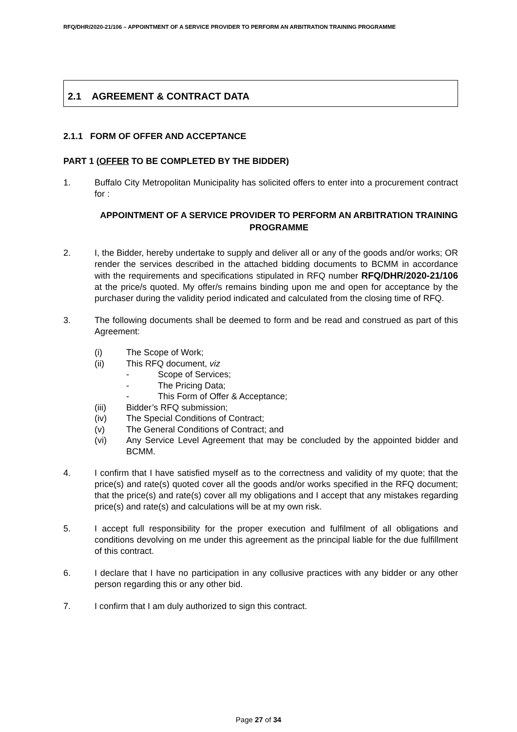RFQ/DHR/2020-21/106 – APPOINTMENT OF A SERVICE PROVIDER TO PERFORM AN ARBITRATION TRAINING PROGRAMME
2.1 AGREEMENT & CONTRACT DATA
2.1.1 FORM OF OFFER AND ACCEPTANCE
PART 1 (OFFER TO BE COMPLETED BY THE BIDDER)
1. Buffalo City Metropolitan Municipality has solicited offers to enter into a procurement contract for :
APPOINTMENT OF A SERVICE PROVIDER TO PERFORM AN ARBITRATION TRAINING PROGRAMME
2. I, the Bidder, hereby undertake to supply and deliver all or any of the goods and/or works; OR render the services described in the attached bidding documents to BCMM in accordance with the requirements and specifications stipulated in RFQ number RFQ/DHR/2020-21/106 at the price/s quoted. My offer/s remains binding upon me and open for acceptance by the purchaser during the validity period indicated and calculated from the closing time of RFQ.
3. The following documents shall be deemed to form and be read and construed as part of this Agreement:
(i) The Scope of Work;
(ii) This RFQ document, viz
- Scope of Services;
- The Pricing Data;
- This Form of Offer & Acceptance;
(iii) Bidder’s RFQ submission;
(iv) The Special Conditions of Contract;
(v) The General Conditions of Contract; and
(vi) Any Service Level Agreement that may be concluded by the appointed bidder and BCMM.
4. I confirm that I have satisfied myself as to the correctness and validity of my quote; that the price(s) and rate(s) quoted cover all the goods and/or works specified in the RFQ document; that the price(s) and rate(s) cover all my obligations and I accept that any mistakes regarding price(s) and rate(s) and calculations will be at my own risk.
5. I accept full responsibility for the proper execution and fulfilment of all obligations and conditions devolving on me under this agreement as the principal liable for the due fulfillment of this contract.
6. I declare that I have no participation in any collusive practices with any bidder or any other person regarding this or any other bid.
7. I confirm that I am duly authorized to sign this contract.
Page 27 of 34